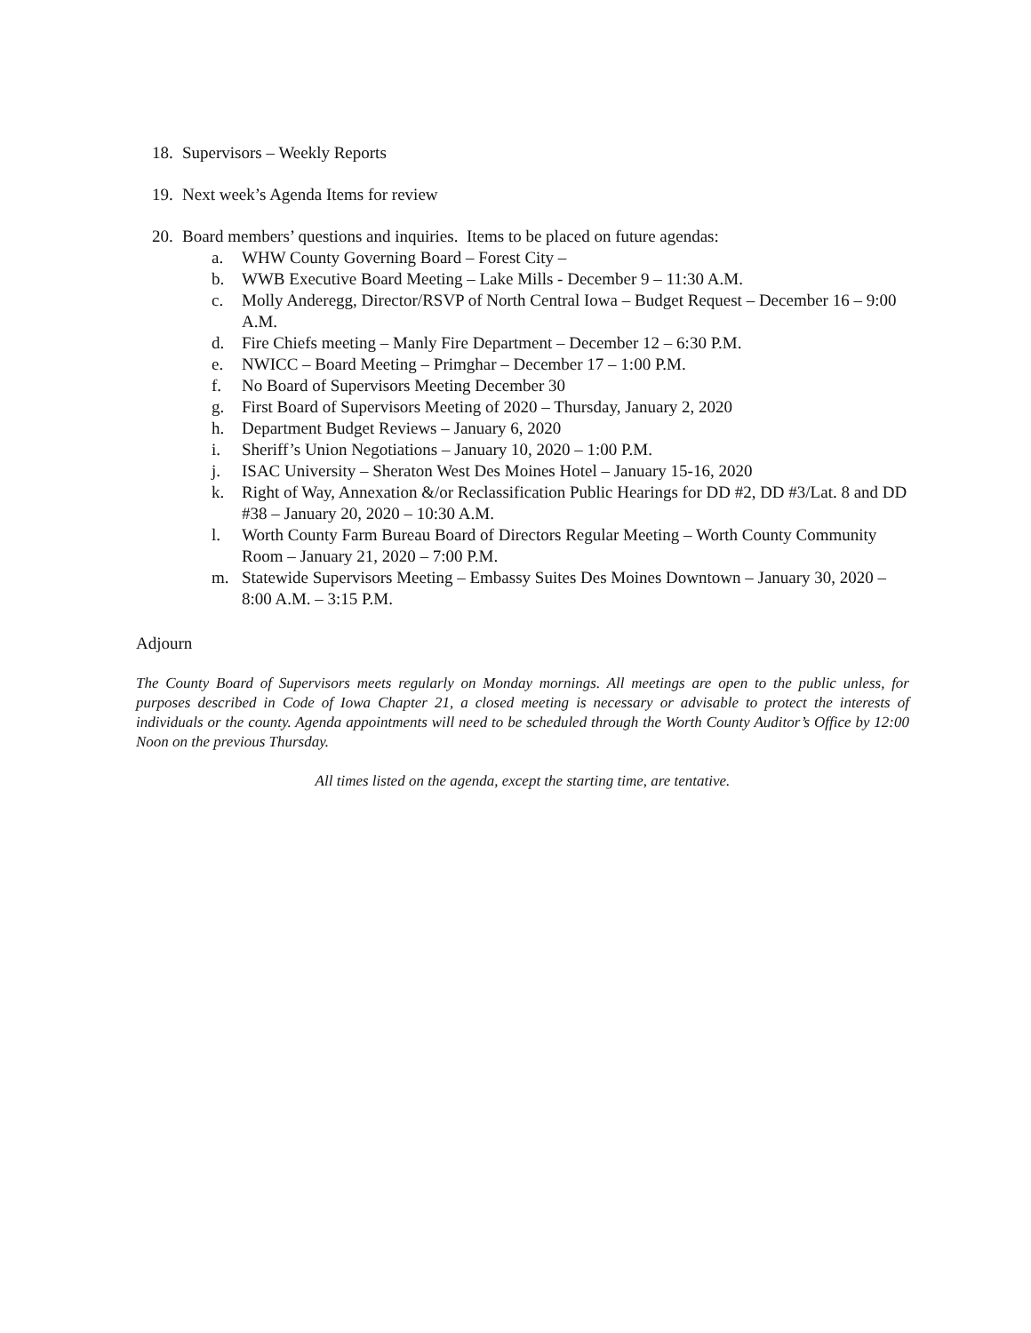18. Supervisors – Weekly Reports
19. Next week’s Agenda Items for review
20. Board members’ questions and inquiries. Items to be placed on future agendas:
a. WHW County Governing Board – Forest City –
b. WWB Executive Board Meeting – Lake Mills - December 9 – 11:30 A.M.
c. Molly Anderegg, Director/RSVP of North Central Iowa – Budget Request – December 16 – 9:00 A.M.
d. Fire Chiefs meeting – Manly Fire Department – December 12 – 6:30 P.M.
e. NWICC – Board Meeting – Primghar – December 17 – 1:00 P.M.
f. No Board of Supervisors Meeting December 30
g. First Board of Supervisors Meeting of 2020 – Thursday, January 2, 2020
h. Department Budget Reviews – January 6, 2020
i. Sheriff’s Union Negotiations – January 10, 2020 – 1:00 P.M.
j. ISAC University – Sheraton West Des Moines Hotel – January 15-16, 2020
k. Right of Way, Annexation &/or Reclassification Public Hearings for DD #2, DD #3/Lat. 8 and DD #38 – January 20, 2020 – 10:30 A.M.
l. Worth County Farm Bureau Board of Directors Regular Meeting – Worth County Community Room – January 21, 2020 – 7:00 P.M.
m. Statewide Supervisors Meeting – Embassy Suites Des Moines Downtown – January 30, 2020 – 8:00 A.M. – 3:15 P.M.
Adjourn
The County Board of Supervisors meets regularly on Monday mornings. All meetings are open to the public unless, for purposes described in Code of Iowa Chapter 21, a closed meeting is necessary or advisable to protect the interests of individuals or the county. Agenda appointments will need to be scheduled through the Worth County Auditor’s Office by 12:00 Noon on the previous Thursday.
All times listed on the agenda, except the starting time, are tentative.